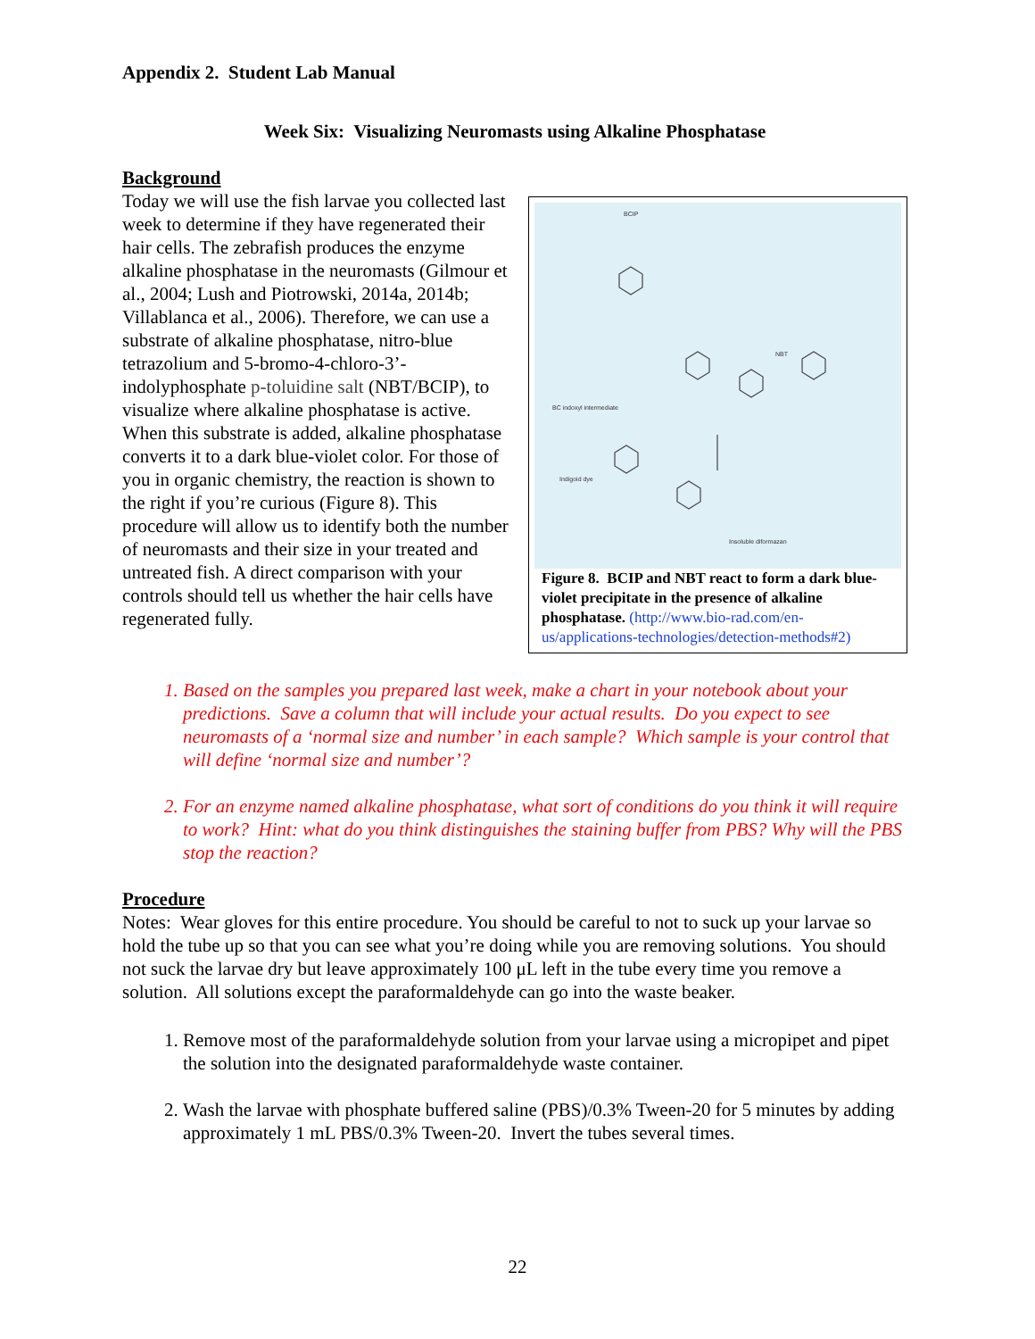Appendix 2. Student Lab Manual
Week Six: Visualizing Neuromasts using Alkaline Phosphatase
Background
Today we will use the fish larvae you collected last week to determine if they have regenerated their hair cells. The zebrafish produces the enzyme alkaline phosphatase in the neuromasts (Gilmour et al., 2004; Lush and Piotrowski, 2014a, 2014b; Villablanca et al., 2006). Therefore, we can use a substrate of alkaline phosphatase, nitro-blue tetrazolium and 5-bromo-4-chloro-3’-indolyphosphate p-toluidine salt (NBT/BCIP), to visualize where alkaline phosphatase is active. When this substrate is added, alkaline phosphatase converts it to a dark blue-violet color. For those of you in organic chemistry, the reaction is shown to the right if you’re curious (Figure 8). This procedure will allow us to identify both the number of neuromasts and their size in your treated and untreated fish. A direct comparison with your controls should tell us whether the hair cells have regenerated fully.
BCIP
NBT
BC indoxyl intermediate
Indigoid dye
Insoluble diformazan
Figure 8. BCIP and NBT react to form a dark blue-violet precipitate in the presence of alkaline phosphatase. (http://www.bio-rad.com/en-us/applications-technologies/detection-methods#2)
1. Based on the samples you prepared last week, make a chart in your notebook about your predictions. Save a column that will include your actual results. Do you expect to see neuromasts of a ‘normal size and number’ in each sample? Which sample is your control that will define ‘normal size and number’?
2. For an enzyme named alkaline phosphatase, what sort of conditions do you think it will require to work? Hint: what do you think distinguishes the staining buffer from PBS? Why will the PBS stop the reaction?
Procedure
Notes: Wear gloves for this entire procedure. You should be careful to not to suck up your larvae so hold the tube up so that you can see what you’re doing while you are removing solutions. You should not suck the larvae dry but leave approximately 100 μL left in the tube every time you remove a solution. All solutions except the paraformaldehyde can go into the waste beaker.
1. Remove most of the paraformaldehyde solution from your larvae using a micropipet and pipet the solution into the designated paraformaldehyde waste container.
2. Wash the larvae with phosphate buffered saline (PBS)/0.3% Tween-20 for 5 minutes by adding approximately 1 mL PBS/0.3% Tween-20. Invert the tubes several times.
22